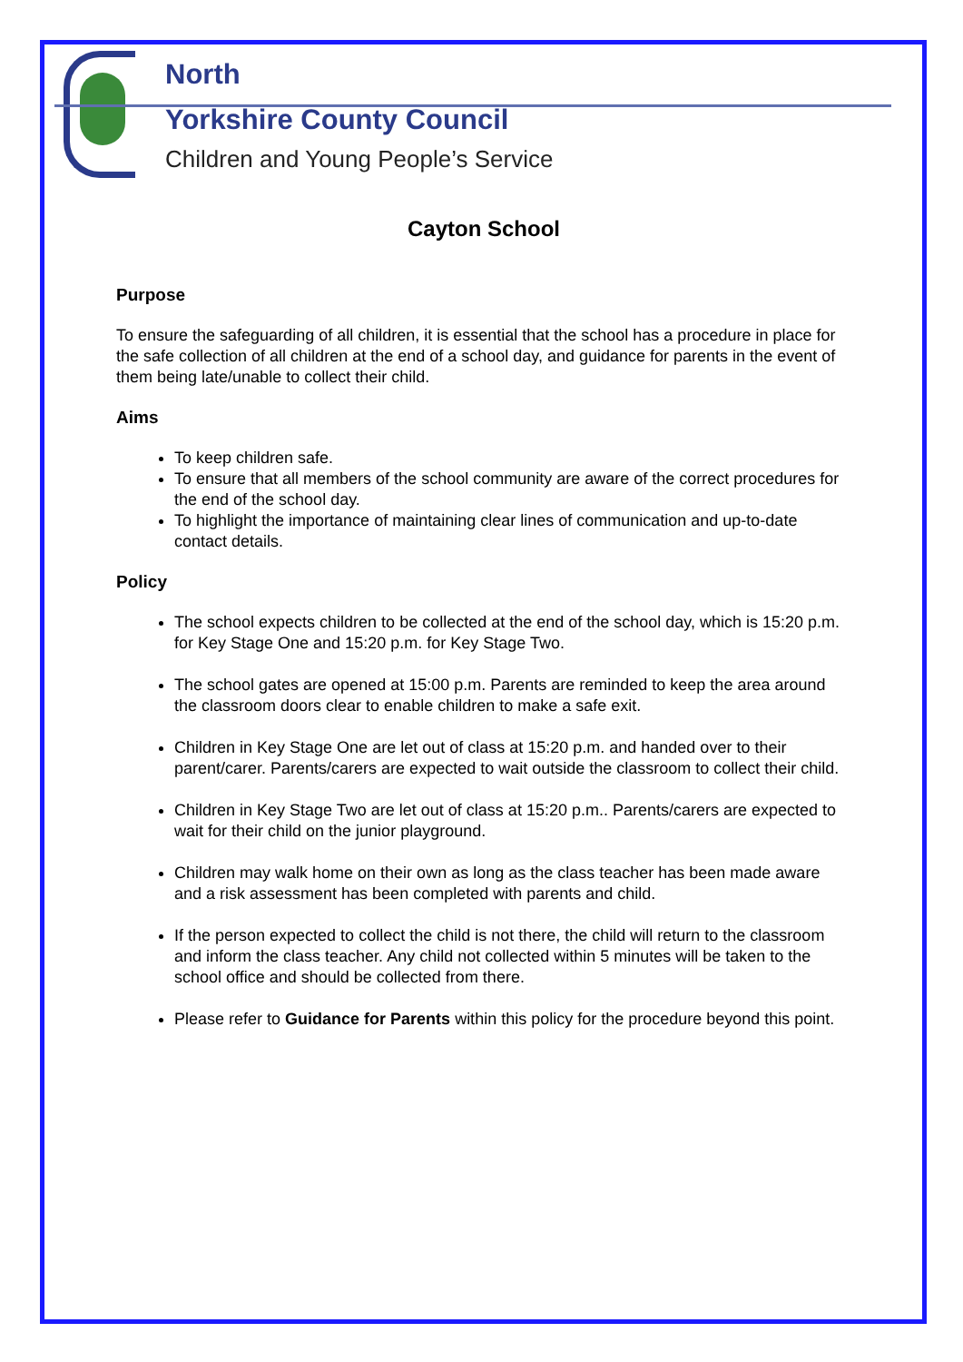North
Yorkshire County Council
Children and Young People’s Service
Cayton School
Purpose
To ensure the safeguarding of all children, it is essential that the school has a procedure in place for the safe collection of all children at the end of a school day, and guidance for parents in the event of them being late/unable to collect their child.
Aims
To keep children safe.
To ensure that all members of the school community are aware of the correct procedures for the end of the school day.
To highlight the importance of maintaining clear lines of communication and up-to-date contact details.
Policy
The school expects children to be collected at the end of the school day, which is 15:20 p.m. for Key Stage One and 15:20 p.m. for Key Stage Two.
The school gates are opened at 15:00 p.m. Parents are reminded to keep the area around the classroom doors clear to enable children to make a safe exit.
Children in Key Stage One are let out of class at 15:20 p.m. and handed over to their parent/carer. Parents/carers are expected to wait outside the classroom to collect their child.
Children in Key Stage Two are let out of class at 15:20 p.m.. Parents/carers are expected to wait for their child on the junior playground.
Children may walk home on their own as long as the class teacher has been made aware and a risk assessment has been completed with parents and child.
If the person expected to collect the child is not there, the child will return to the classroom and inform the class teacher. Any child not collected within 5 minutes will be taken to the school office and should be collected from there.
Please refer to Guidance for Parents within this policy for the procedure beyond this point.